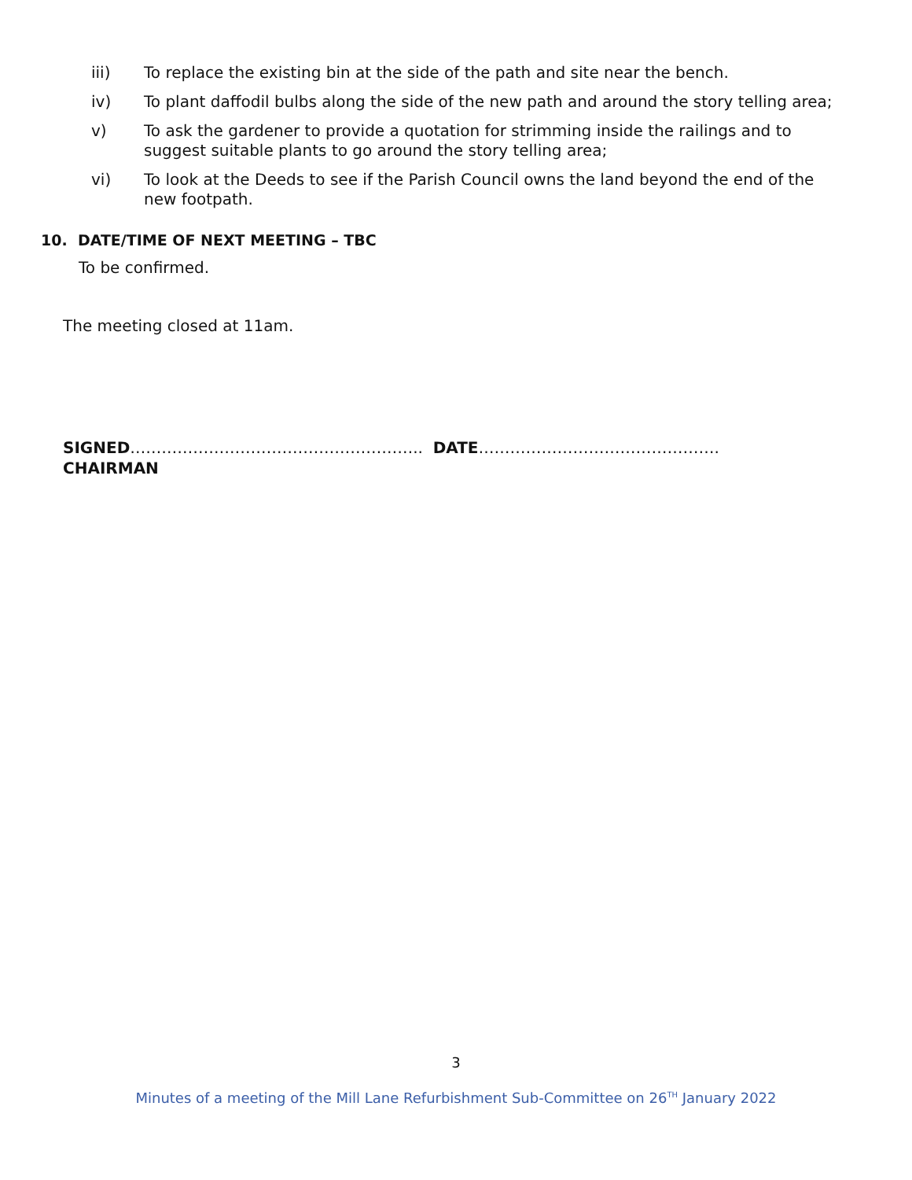iii) To replace the existing bin at the side of the path and site near the bench.
iv) To plant daffodil bulbs along the side of the new path and around the story telling area;
v) To ask the gardener to provide a quotation for strimming inside the railings and to suggest suitable plants to go around the story telling area;
vi) To look at the Deeds to see if the Parish Council owns the land beyond the end of the new footpath.
10. DATE/TIME OF NEXT MEETING – TBC
To be confirmed.
The meeting closed at 11am.
SIGNED……………………………………………….. DATE……………………………………….
CHAIRMAN
3
Minutes of a meeting of the Mill Lane Refurbishment Sub-Committee on 26<sup>TH</sup> January 2022